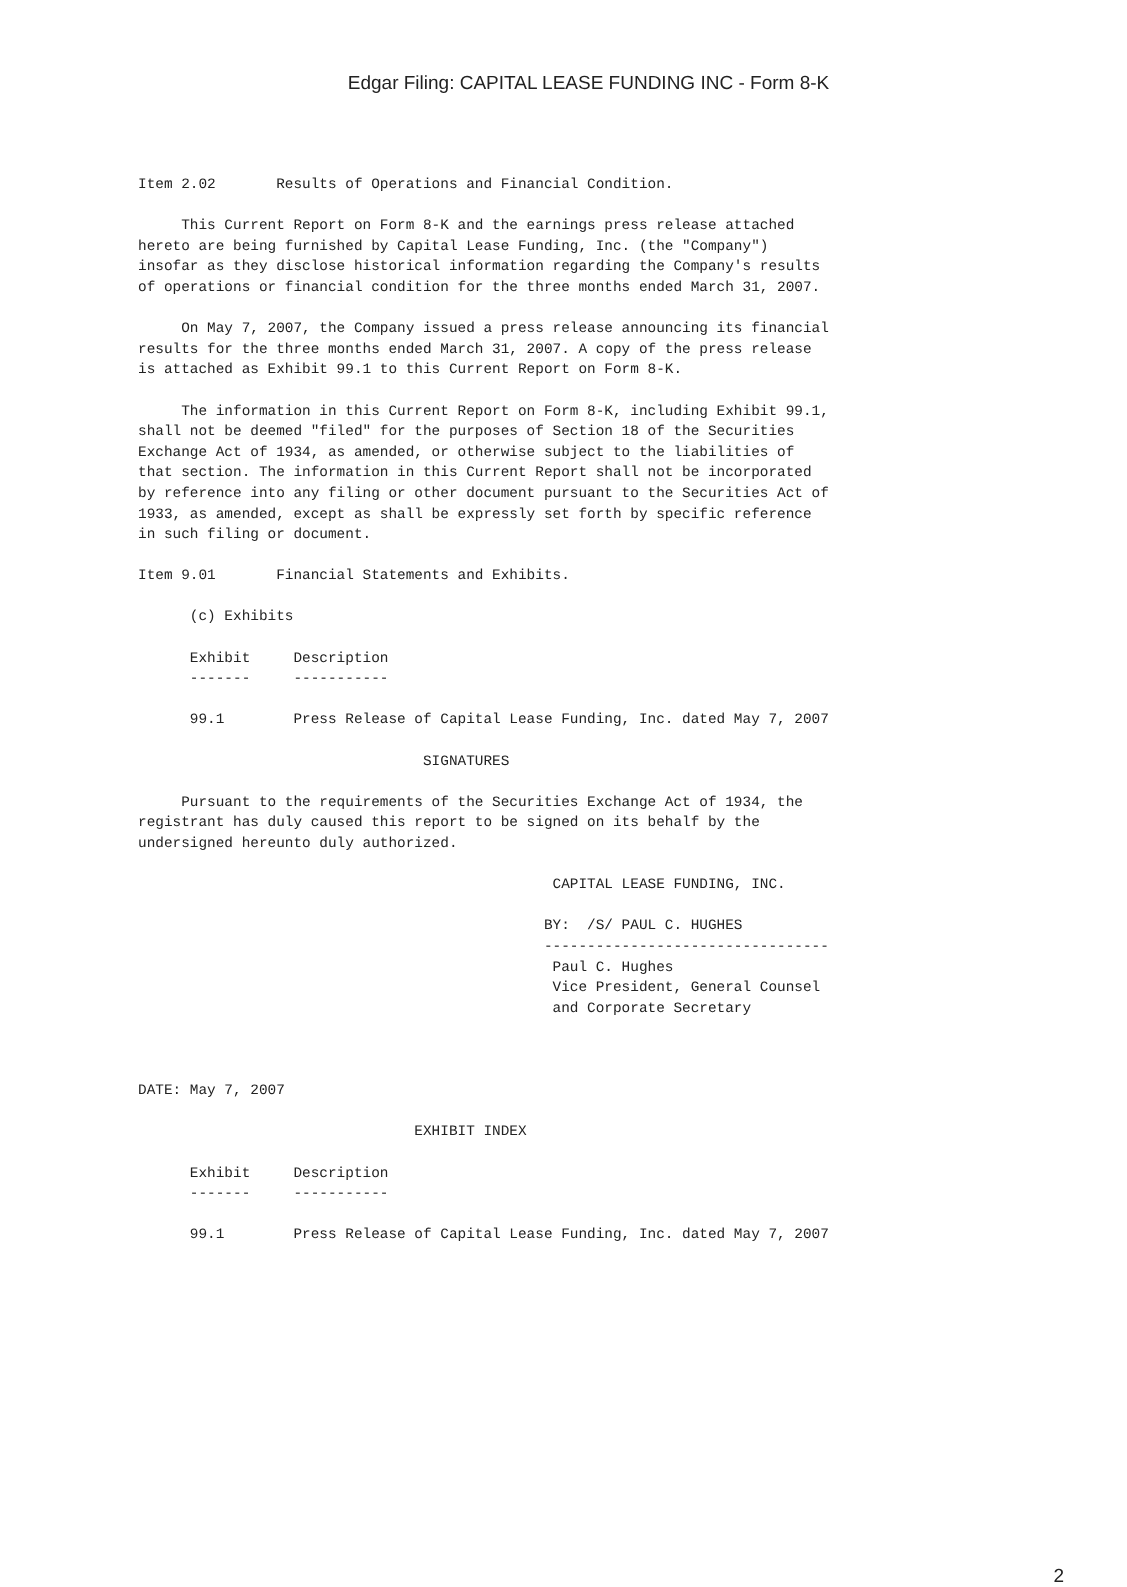Edgar Filing: CAPITAL LEASE FUNDING INC - Form 8-K
Item 2.02       Results of Operations and Financial Condition.

     This Current Report on Form 8-K and the earnings press release attached
hereto are being furnished by Capital Lease Funding, Inc. (the "Company")
insofar as they disclose historical information regarding the Company's results
of operations or financial condition for the three months ended March 31, 2007.

     On May 7, 2007, the Company issued a press release announcing its financial
results for the three months ended March 31, 2007. A copy of the press release
is attached as Exhibit 99.1 to this Current Report on Form 8-K.

     The information in this Current Report on Form 8-K, including Exhibit 99.1,
shall not be deemed "filed" for the purposes of Section 18 of the Securities
Exchange Act of 1934, as amended, or otherwise subject to the liabilities of
that section. The information in this Current Report shall not be incorporated
by reference into any filing or other document pursuant to the Securities Act of
1933, as amended, except as shall be expressly set forth by specific reference
in such filing or document.

Item 9.01       Financial Statements and Exhibits.

      (c) Exhibits

      Exhibit     Description
      -------     -----------

      99.1        Press Release of Capital Lease Funding, Inc. dated May 7, 2007

                                 SIGNATURES

     Pursuant to the requirements of the Securities Exchange Act of 1934, the
registrant has duly caused this report to be signed on its behalf by the
undersigned hereunto duly authorized.

                                                CAPITAL LEASE FUNDING, INC.

                                               BY:  /S/ PAUL C. HUGHES
                                               ---------------------------------
                                                Paul C. Hughes
                                                Vice President, General Counsel
                                                and Corporate Secretary



DATE: May 7, 2007

                                EXHIBIT INDEX

      Exhibit     Description
      -------     -----------

      99.1        Press Release of Capital Lease Funding, Inc. dated May 7, 2007
2